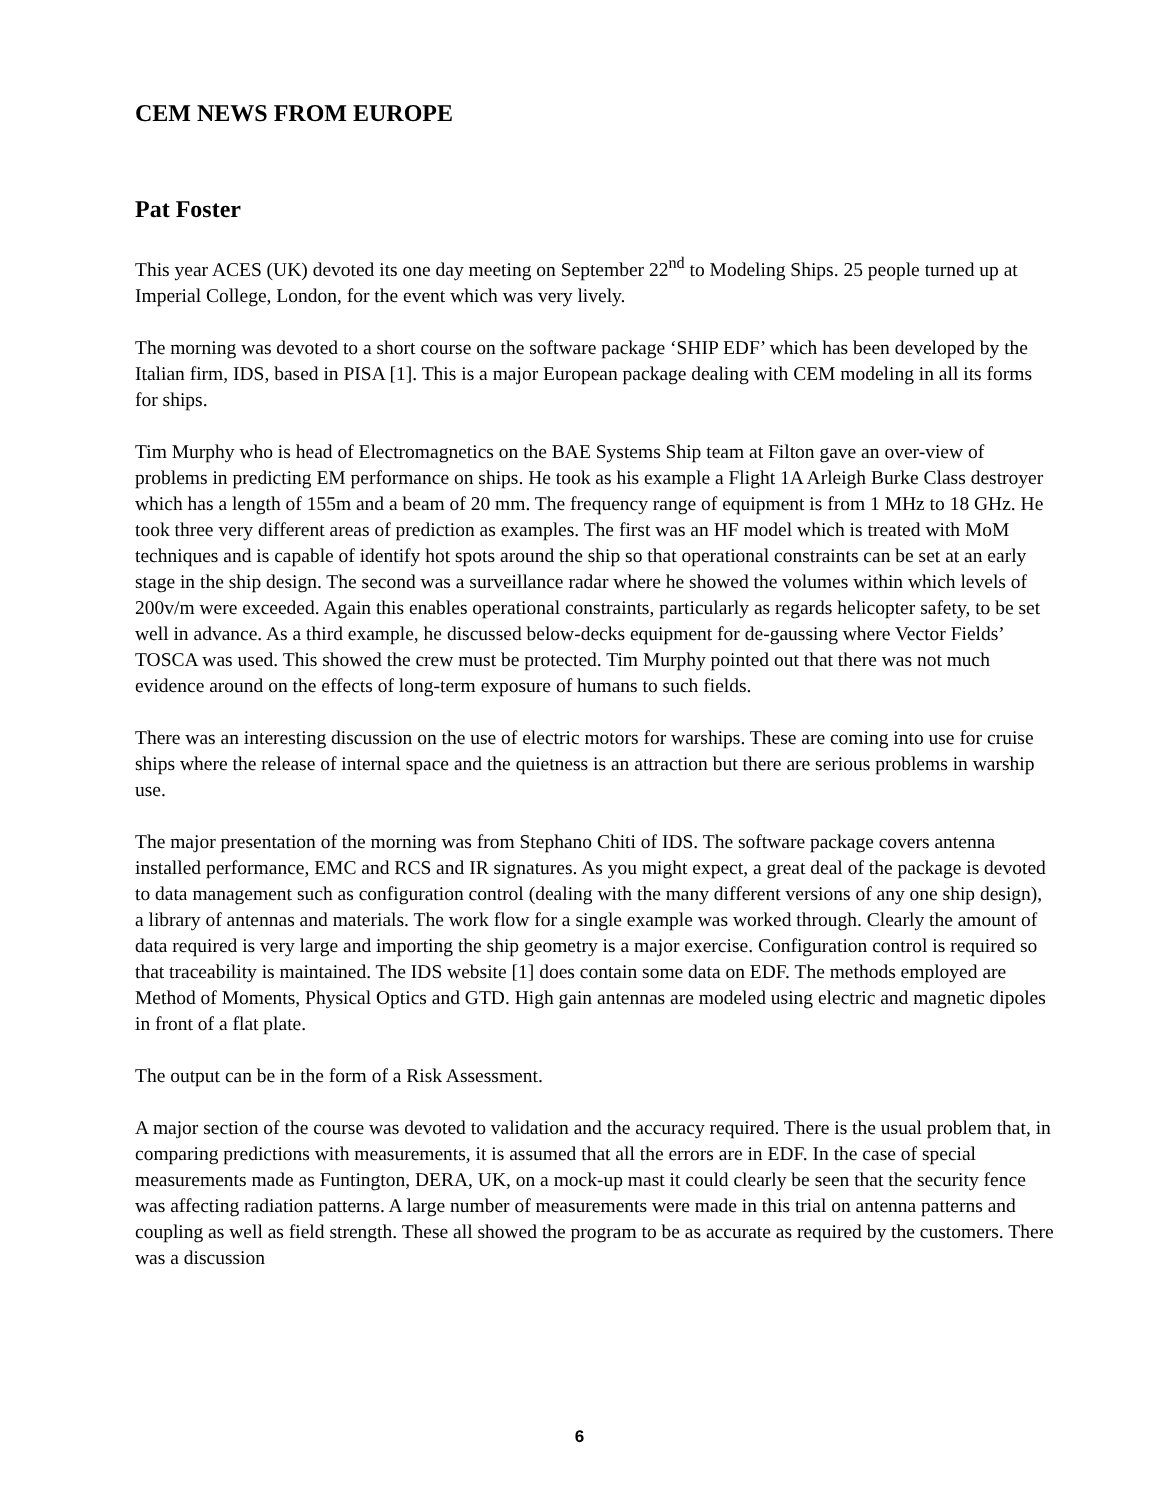CEM NEWS FROM EUROPE
Pat Foster
This year ACES (UK) devoted its one day meeting on September 22<sup>nd</sup> to Modeling Ships. 25 people turned up at Imperial College, London, for the event which was very lively.
The morning was devoted to a short course on the software package ‘SHIP EDF’ which has been developed by the Italian firm, IDS, based in PISA [1]. This is a major European package dealing with CEM modeling in all its forms for ships.
Tim Murphy who is head of Electromagnetics on the BAE Systems Ship team at Filton gave an over-view of problems in predicting EM performance on ships. He took as his example a Flight 1A Arleigh Burke Class destroyer which has a length of 155m and a beam of 20 mm. The frequency range of equipment is from 1 MHz to 18 GHz. He took three very different areas of prediction as examples. The first was an HF model which is treated with MoM techniques and is capable of identify hot spots around the ship so that operational constraints can be set at an early stage in the ship design. The second was a surveillance radar where he showed the volumes within which levels of 200v/m were exceeded. Again this enables operational constraints, particularly as regards helicopter safety, to be set well in advance. As a third example, he discussed below-decks equipment for de-gaussing where Vector Fields’ TOSCA was used. This showed the crew must be protected. Tim Murphy pointed out that there was not much evidence around on the effects of long-term exposure of humans to such fields.
There was an interesting discussion on the use of electric motors for warships. These are coming into use for cruise ships where the release of internal space and the quietness is an attraction but there are serious problems in warship use.
The major presentation of the morning was from Stephano Chiti of IDS. The software package covers antenna installed performance, EMC and RCS and IR signatures. As you might expect, a great deal of the package is devoted to data management such as configuration control (dealing with the many different versions of any one ship design), a library of antennas and materials. The work flow for a single example was worked through. Clearly the amount of data required is very large and importing the ship geometry is a major exercise. Configuration control is required so that traceability is maintained. The IDS website [1] does contain some data on EDF. The methods employed are Method of Moments, Physical Optics and GTD. High gain antennas are modeled using electric and magnetic dipoles in front of a flat plate.
The output can be in the form of a Risk Assessment.
A major section of the course was devoted to validation and the accuracy required. There is the usual problem that, in comparing predictions with measurements, it is assumed that all the errors are in EDF. In the case of special measurements made as Funtington, DERA, UK, on a mock-up mast it could clearly be seen that the security fence was affecting radiation patterns. A large number of measurements were made in this trial on antenna patterns and coupling as well as field strength. These all showed the program to be as accurate as required by the customers. There was a discussion
6